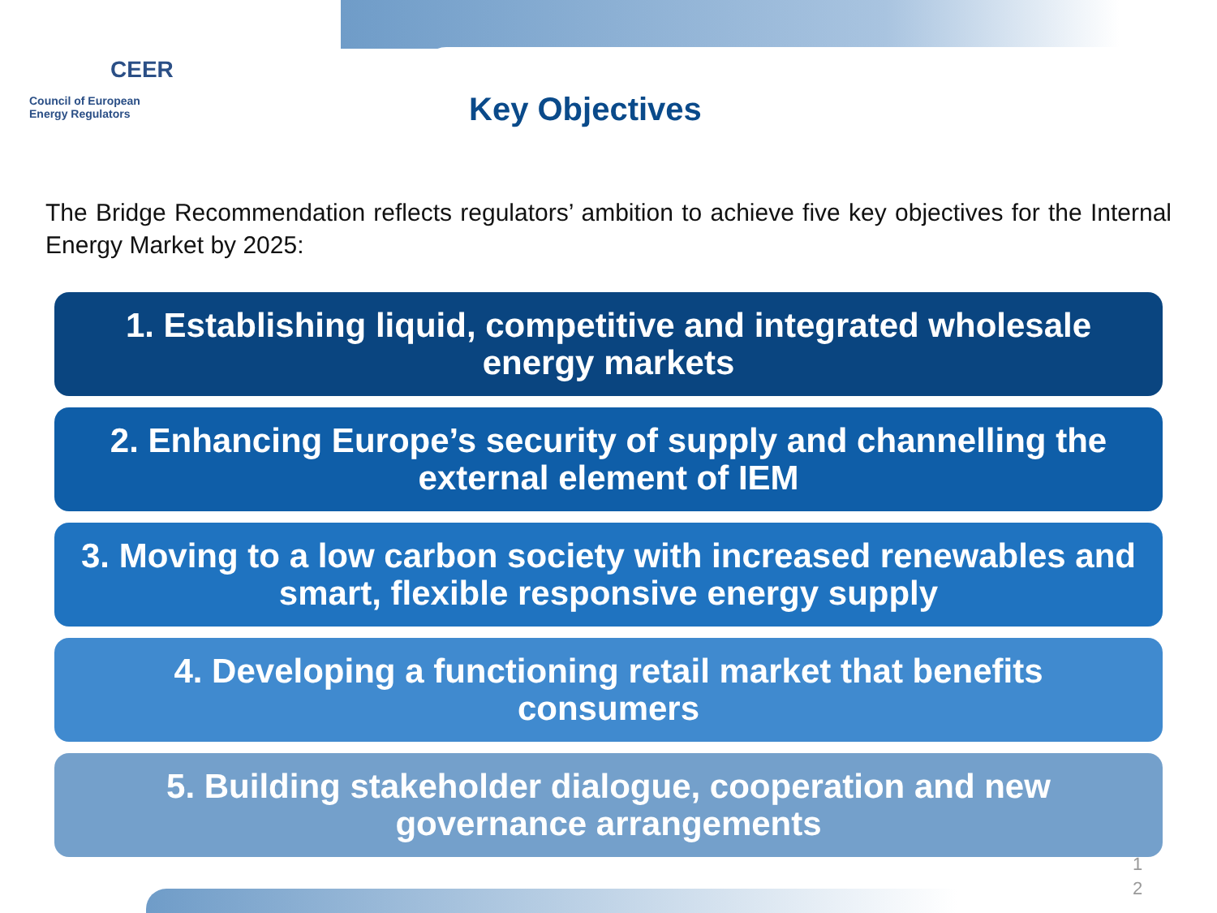CEER
Council of European
Energy Regulators
Key Objectives
The Bridge Recommendation reflects regulators’ ambition to achieve five key objectives for the Internal Energy Market by 2025:
1. Establishing liquid, competitive and integrated wholesale energy markets
2. Enhancing Europe’s security of supply and channelling the external element of IEM
3. Moving to a low carbon society with increased renewables and smart, flexible responsive energy supply
4. Developing a functioning retail market that benefits consumers
5. Building stakeholder dialogue, cooperation and new governance arrangements
1
2